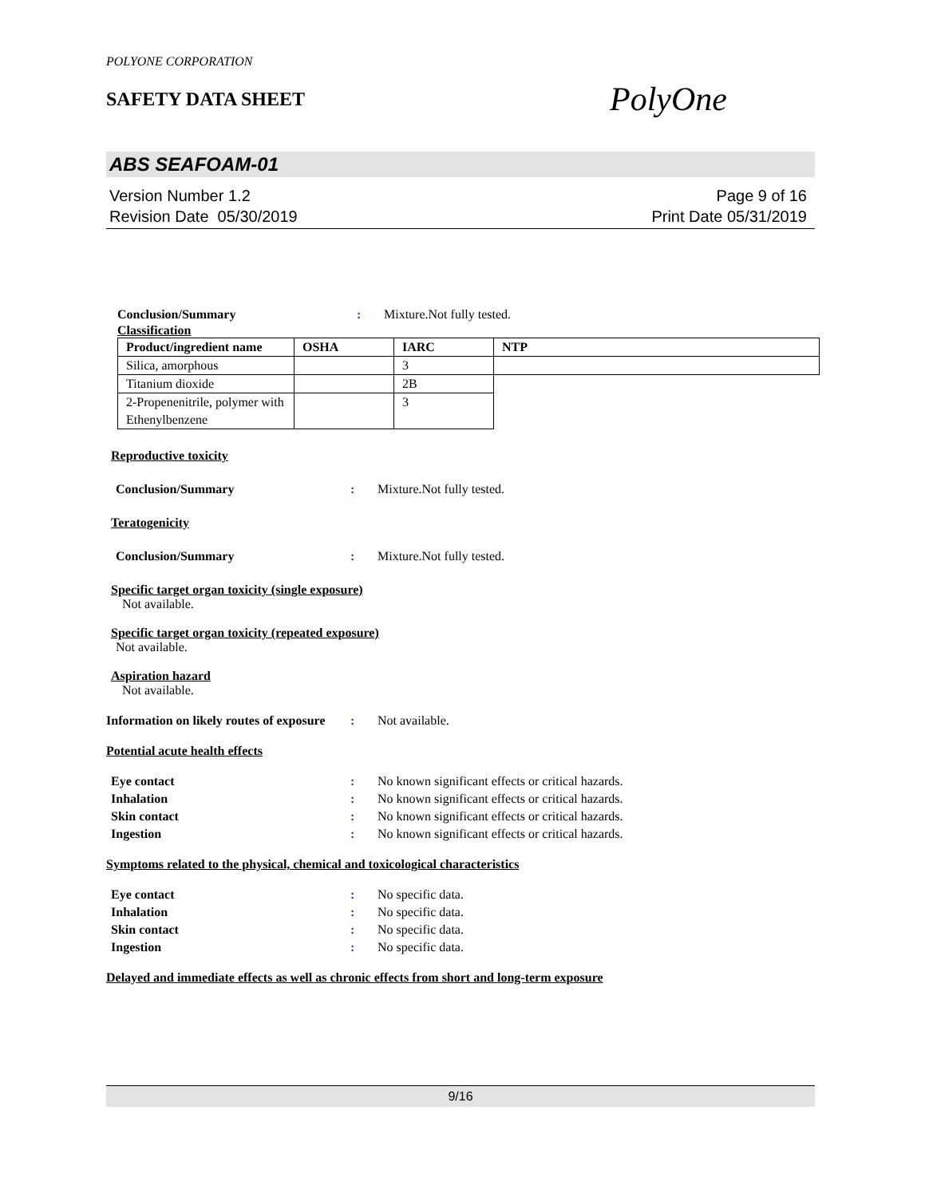POLYONE CORPORATION
SAFETY DATA SHEET
PolyOne
ABS SEAFOAM-01
Version Number 1.2
Revision Date 05/30/2019
Page 9 of 16
Print Date 05/31/2019
Conclusion/Summary : Mixture.Not fully tested.
Classification
| Product/ingredient name | OSHA | IARC | NTP |
| --- | --- | --- | --- |
| Silica, amorphous | | 3 | |
| Titanium dioxide | | 2B | |
| 2-Propenenitrile, polymer with Ethenylbenzene | | 3 | |
Reproductive toxicity
Conclusion/Summary : Mixture.Not fully tested.
Teratogenicity
Conclusion/Summary : Mixture.Not fully tested.
Specific target organ toxicity (single exposure)
Not available.
Specific target organ toxicity (repeated exposure)
Not available.
Aspiration hazard
Not available.
Information on likely routes of exposure
: Not available.
Potential acute health effects
Eye contact : No known significant effects or critical hazards.
Inhalation : No known significant effects or critical hazards.
Skin contact : No known significant effects or critical hazards.
Ingestion : No known significant effects or critical hazards.
Symptoms related to the physical, chemical and toxicological characteristics
Eye contact : No specific data.
Inhalation : No specific data.
Skin contact : No specific data.
Ingestion : No specific data.
Delayed and immediate effects as well as chronic effects from short and long-term exposure
9/16